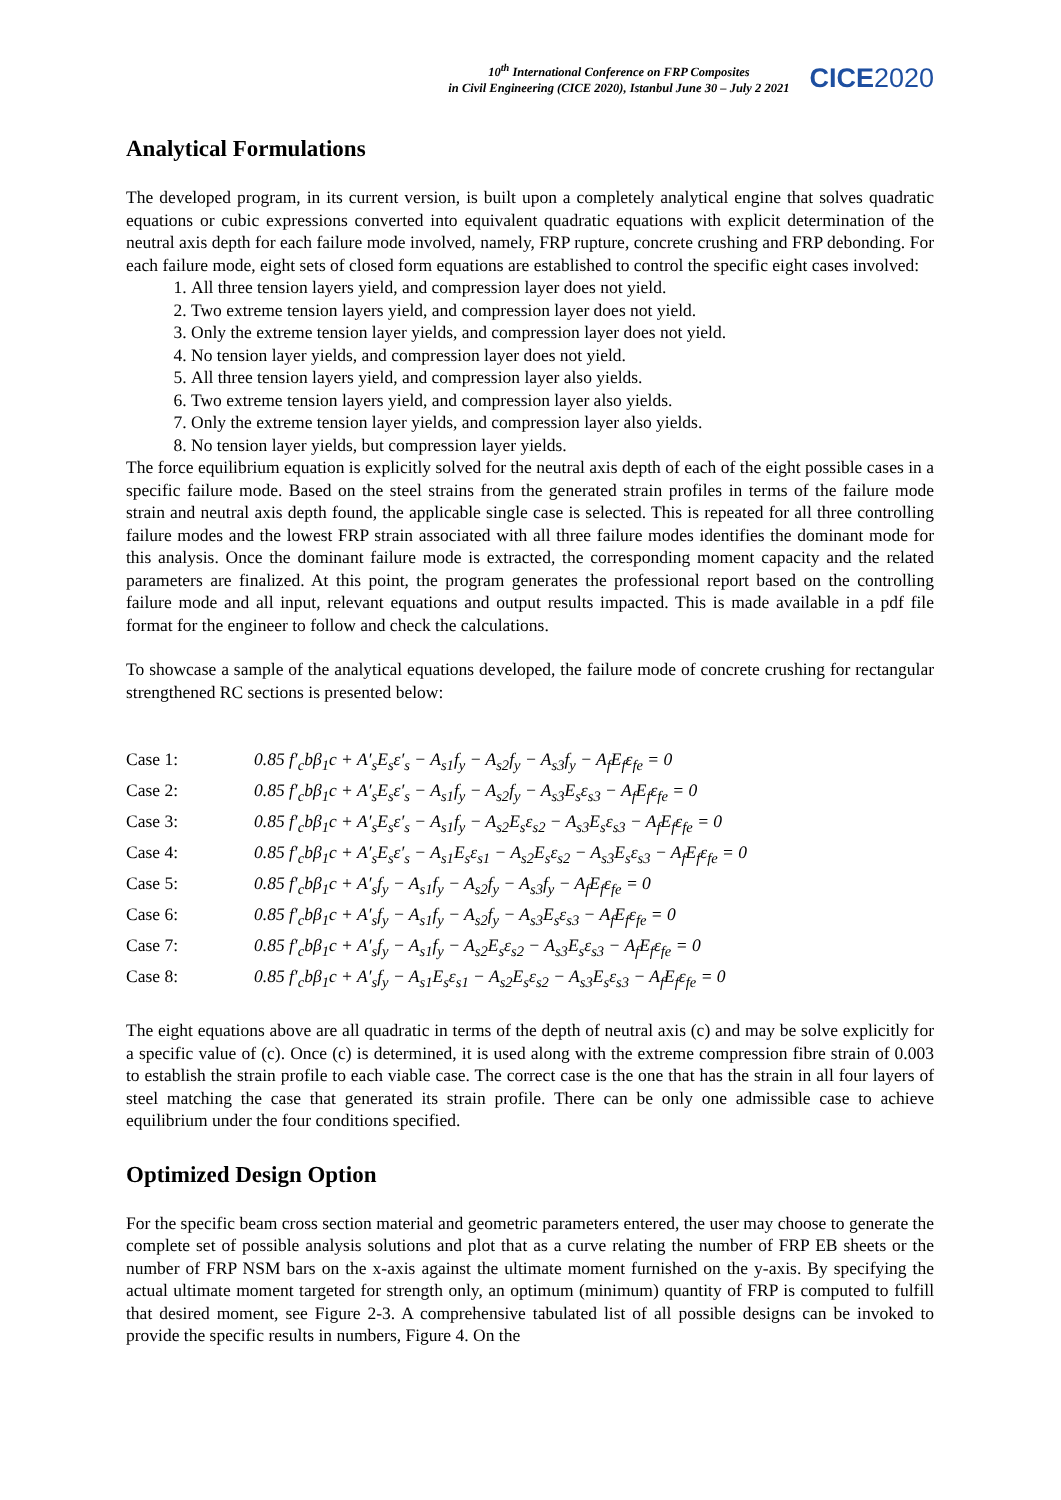10<sup>th</sup> International Conference on FRP Composites
in Civil Engineering (CICE 2020), Istanbul June 30 – July 2 2021
CICE2020
Analytical Formulations
The developed program, in its current version, is built upon a completely analytical engine that solves quadratic equations or cubic expressions converted into equivalent quadratic equations with explicit determination of the neutral axis depth for each failure mode involved, namely, FRP rupture, concrete crushing and FRP debonding. For each failure mode, eight sets of closed form equations are established to control the specific eight cases involved:
1. All three tension layers yield, and compression layer does not yield.
2. Two extreme tension layers yield, and compression layer does not yield.
3. Only the extreme tension layer yields, and compression layer does not yield.
4. No tension layer yields, and compression layer does not yield.
5. All three tension layers yield, and compression layer also yields.
6. Two extreme tension layers yield, and compression layer also yields.
7. Only the extreme tension layer yields, and compression layer also yields.
8. No tension layer yields, but compression layer yields.
The force equilibrium equation is explicitly solved for the neutral axis depth of each of the eight possible cases in a specific failure mode. Based on the steel strains from the generated strain profiles in terms of the failure mode strain and neutral axis depth found, the applicable single case is selected. This is repeated for all three controlling failure modes and the lowest FRP strain associated with all three failure modes identifies the dominant mode for this analysis. Once the dominant failure mode is extracted, the corresponding moment capacity and the related parameters are finalized. At this point, the program generates the professional report based on the controlling failure mode and all input, relevant equations and output results impacted. This is made available in a pdf file format for the engineer to follow and check the calculations.
To showcase a sample of the analytical equations developed, the failure mode of concrete crushing for rectangular strengthened RC sections is presented below:
Case 1: 0.85 f′<sub>c</sub>bβ<sub>1</sub>c + A′<sub>s</sub>E<sub>s</sub>ε′<sub>s</sub> − A<sub>s1</sub>f<sub>y</sub> − A<sub>s2</sub>f<sub>y</sub> − A<sub>s3</sub>f<sub>y</sub> − A<sub>f</sub>E<sub>f</sub>ε<sub>fe</sub> = 0
Case 2: 0.85 f′<sub>c</sub>bβ<sub>1</sub>c + A′<sub>s</sub>E<sub>s</sub>ε′<sub>s</sub> − A<sub>s1</sub>f<sub>y</sub> − A<sub>s2</sub>f<sub>y</sub> − A<sub>s3</sub>E<sub>s</sub>ε<sub>s3</sub> − A<sub>f</sub>E<sub>f</sub>ε<sub>fe</sub> = 0
Case 3: 0.85 f′<sub>c</sub>bβ<sub>1</sub>c + A′<sub>s</sub>E<sub>s</sub>ε′<sub>s</sub> − A<sub>s1</sub>f<sub>y</sub> − A<sub>s2</sub>E<sub>s</sub>ε<sub>s2</sub> − A<sub>s3</sub>E<sub>s</sub>ε<sub>s3</sub> − A<sub>f</sub>E<sub>f</sub>ε<sub>fe</sub> = 0
Case 4: 0.85 f′<sub>c</sub>bβ<sub>1</sub>c + A′<sub>s</sub>E<sub>s</sub>ε′<sub>s</sub> − A<sub>s1</sub>E<sub>s</sub>ε<sub>s1</sub> − A<sub>s2</sub>E<sub>s</sub>ε<sub>s2</sub> − A<sub>s3</sub>E<sub>s</sub>ε<sub>s3</sub> − A<sub>f</sub>E<sub>f</sub>ε<sub>fe</sub> = 0
Case 5: 0.85 f′<sub>c</sub>bβ<sub>1</sub>c + A′<sub>s</sub>f<sub>y</sub> − A<sub>s1</sub>f<sub>y</sub> − A<sub>s2</sub>f<sub>y</sub> − A<sub>s3</sub>f<sub>y</sub> − A<sub>f</sub>E<sub>f</sub>ε<sub>fe</sub> = 0
Case 6: 0.85 f′<sub>c</sub>bβ<sub>1</sub>c + A′<sub>s</sub>f<sub>y</sub> − A<sub>s1</sub>f<sub>y</sub> − A<sub>s2</sub>f<sub>y</sub> − A<sub>s3</sub>E<sub>s</sub>ε<sub>s3</sub> − A<sub>f</sub>E<sub>f</sub>ε<sub>fe</sub> = 0
Case 7: 0.85 f′<sub>c</sub>bβ<sub>1</sub>c + A′<sub>s</sub>f<sub>y</sub> − A<sub>s1</sub>f<sub>y</sub> − A<sub>s2</sub>E<sub>s</sub>ε<sub>s2</sub> − A<sub>s3</sub>E<sub>s</sub>ε<sub>s3</sub> − A<sub>f</sub>E<sub>f</sub>ε<sub>fe</sub> = 0
Case 8: 0.85 f′<sub>c</sub>bβ<sub>1</sub>c + A′<sub>s</sub>f<sub>y</sub> − A<sub>s1</sub>E<sub>s</sub>ε<sub>s1</sub> − A<sub>s2</sub>E<sub>s</sub>ε<sub>s2</sub> − A<sub>s3</sub>E<sub>s</sub>ε<sub>s3</sub> − A<sub>f</sub>E<sub>f</sub>ε<sub>fe</sub> = 0
The eight equations above are all quadratic in terms of the depth of neutral axis (c) and may be solve explicitly for a specific value of (c). Once (c) is determined, it is used along with the extreme compression fibre strain of 0.003 to establish the strain profile to each viable case. The correct case is the one that has the strain in all four layers of steel matching the case that generated its strain profile. There can be only one admissible case to achieve equilibrium under the four conditions specified.
Optimized Design Option
For the specific beam cross section material and geometric parameters entered, the user may choose to generate the complete set of possible analysis solutions and plot that as a curve relating the number of FRP EB sheets or the number of FRP NSM bars on the x-axis against the ultimate moment furnished on the y-axis. By specifying the actual ultimate moment targeted for strength only, an optimum (minimum) quantity of FRP is computed to fulfill that desired moment, see Figure 2-3. A comprehensive tabulated list of all possible designs can be invoked to provide the specific results in numbers, Figure 4. On the